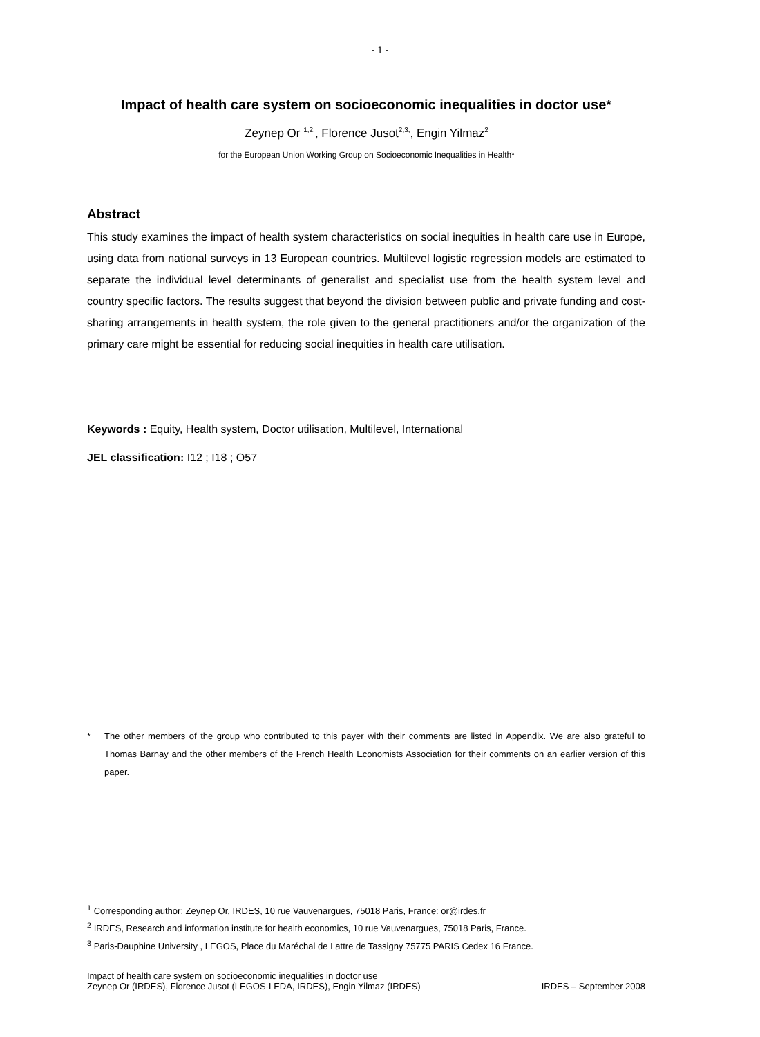- 1 -
Impact of health care system on socioeconomic inequalities in doctor use*
Zeynep Or <sup>1,2,</sup>, Florence Jusot<sup>2,3,</sup>, Engin Yilmaz<sup>2</sup>
for the European Union Working Group on Socioeconomic Inequalities in Health*
Abstract
This study examines the impact of health system characteristics on social inequities in health care use in Europe, using data from national surveys in 13 European countries. Multilevel logistic regression models are estimated to separate the individual level determinants of generalist and specialist use from the health system level and country specific factors. The results suggest that beyond the division between public and private funding and cost-sharing arrangements in health system, the role given to the general practitioners and/or the organization of the primary care might be essential for reducing social inequities in health care utilisation.
Keywords : Equity, Health system, Doctor utilisation, Multilevel, International
JEL classification: I12 ; I18 ; O57
* The other members of the group who contributed to this payer with their comments are listed in Appendix. We are also grateful to Thomas Barnay and the other members of the French Health Economists Association for their comments on an earlier version of this paper.
<sup>1</sup> Corresponding author: Zeynep Or, IRDES, 10 rue Vauvenargues, 75018 Paris, France: or@irdes.fr
<sup>2</sup> IRDES, Research and information institute for health economics, 10 rue Vauvenargues, 75018 Paris, France.
<sup>3</sup> Paris-Dauphine University , LEGOS, Place du Maréchal de Lattre de Tassigny 75775 PARIS Cedex 16 France.
Impact of health care system on socioeconomic inequalities in doctor use
Zeynep Or (IRDES), Florence Jusot (LEGOS-LEDA, IRDES), Engin Yilmaz (IRDES)
IRDES – September 2008